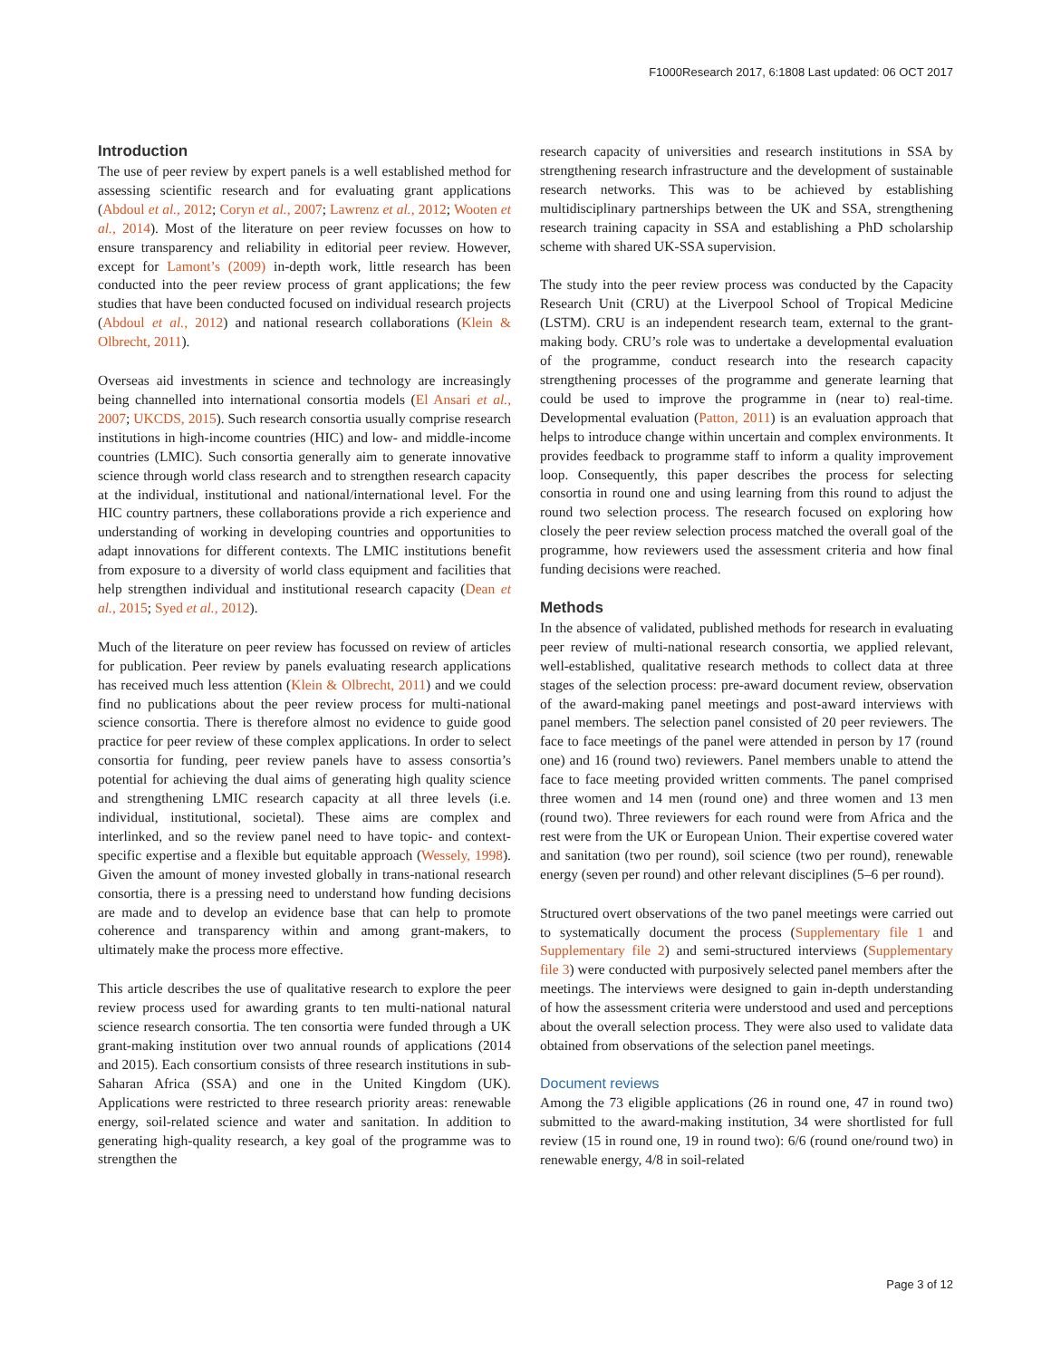F1000Research 2017, 6:1808 Last updated: 06 OCT 2017
Introduction
The use of peer review by expert panels is a well established method for assessing scientific research and for evaluating grant applications (Abdoul et al., 2012; Coryn et al., 2007; Lawrenz et al., 2012; Wooten et al., 2014). Most of the literature on peer review focusses on how to ensure transparency and reliability in editorial peer review. However, except for Lamont’s (2009) in-depth work, little research has been conducted into the peer review process of grant applications; the few studies that have been conducted focused on individual research projects (Abdoul et al., 2012) and national research collaborations (Klein & Olbrecht, 2011).
Overseas aid investments in science and technology are increasingly being channelled into international consortia models (El Ansari et al., 2007; UKCDS, 2015). Such research consortia usually comprise research institutions in high-income countries (HIC) and low- and middle-income countries (LMIC). Such consortia generally aim to generate innovative science through world class research and to strengthen research capacity at the individual, institutional and national/international level. For the HIC country partners, these collaborations provide a rich experience and understanding of working in developing countries and opportunities to adapt innovations for different contexts. The LMIC institutions benefit from exposure to a diversity of world class equipment and facilities that help strengthen individual and institutional research capacity (Dean et al., 2015; Syed et al., 2012).
Much of the literature on peer review has focussed on review of articles for publication. Peer review by panels evaluating research applications has received much less attention (Klein & Olbrecht, 2011) and we could find no publications about the peer review process for multi-national science consortia. There is therefore almost no evidence to guide good practice for peer review of these complex applications. In order to select consortia for funding, peer review panels have to assess consortia’s potential for achieving the dual aims of generating high quality science and strengthening LMIC research capacity at all three levels (i.e. individual, institutional, societal). These aims are complex and interlinked, and so the review panel need to have topic- and context-specific expertise and a flexible but equitable approach (Wessely, 1998). Given the amount of money invested globally in trans-national research consortia, there is a pressing need to understand how funding decisions are made and to develop an evidence base that can help to promote coherence and transparency within and among grant-makers, to ultimately make the process more effective.
This article describes the use of qualitative research to explore the peer review process used for awarding grants to ten multi-national natural science research consortia. The ten consortia were funded through a UK grant-making institution over two annual rounds of applications (2014 and 2015). Each consortium consists of three research institutions in sub-Saharan Africa (SSA) and one in the United Kingdom (UK). Applications were restricted to three research priority areas: renewable energy, soil-related science and water and sanitation. In addition to generating high-quality research, a key goal of the programme was to strengthen the
research capacity of universities and research institutions in SSA by strengthening research infrastructure and the development of sustainable research networks. This was to be achieved by establishing multidisciplinary partnerships between the UK and SSA, strengthening research training capacity in SSA and establishing a PhD scholarship scheme with shared UK-SSA supervision.
The study into the peer review process was conducted by the Capacity Research Unit (CRU) at the Liverpool School of Tropical Medicine (LSTM). CRU is an independent research team, external to the grant-making body. CRU’s role was to undertake a developmental evaluation of the programme, conduct research into the research capacity strengthening processes of the programme and generate learning that could be used to improve the programme in (near to) real-time. Developmental evaluation (Patton, 2011) is an evaluation approach that helps to introduce change within uncertain and complex environments. It provides feedback to programme staff to inform a quality improvement loop. Consequently, this paper describes the process for selecting consortia in round one and using learning from this round to adjust the round two selection process. The research focused on exploring how closely the peer review selection process matched the overall goal of the programme, how reviewers used the assessment criteria and how final funding decisions were reached.
Methods
In the absence of validated, published methods for research in evaluating peer review of multi-national research consortia, we applied relevant, well-established, qualitative research methods to collect data at three stages of the selection process: pre-award document review, observation of the award-making panel meetings and post-award interviews with panel members. The selection panel consisted of 20 peer reviewers. The face to face meetings of the panel were attended in person by 17 (round one) and 16 (round two) reviewers. Panel members unable to attend the face to face meeting provided written comments. The panel comprised three women and 14 men (round one) and three women and 13 men (round two). Three reviewers for each round were from Africa and the rest were from the UK or European Union. Their expertise covered water and sanitation (two per round), soil science (two per round), renewable energy (seven per round) and other relevant disciplines (5–6 per round).
Structured overt observations of the two panel meetings were carried out to systematically document the process (Supplementary file 1 and Supplementary file 2) and semi-structured interviews (Supplementary file 3) were conducted with purposively selected panel members after the meetings. The interviews were designed to gain in-depth understanding of how the assessment criteria were understood and used and perceptions about the overall selection process. They were also used to validate data obtained from observations of the selection panel meetings.
Document reviews
Among the 73 eligible applications (26 in round one, 47 in round two) submitted to the award-making institution, 34 were shortlisted for full review (15 in round one, 19 in round two): 6/6 (round one/round two) in renewable energy, 4/8 in soil-related
Page 3 of 12